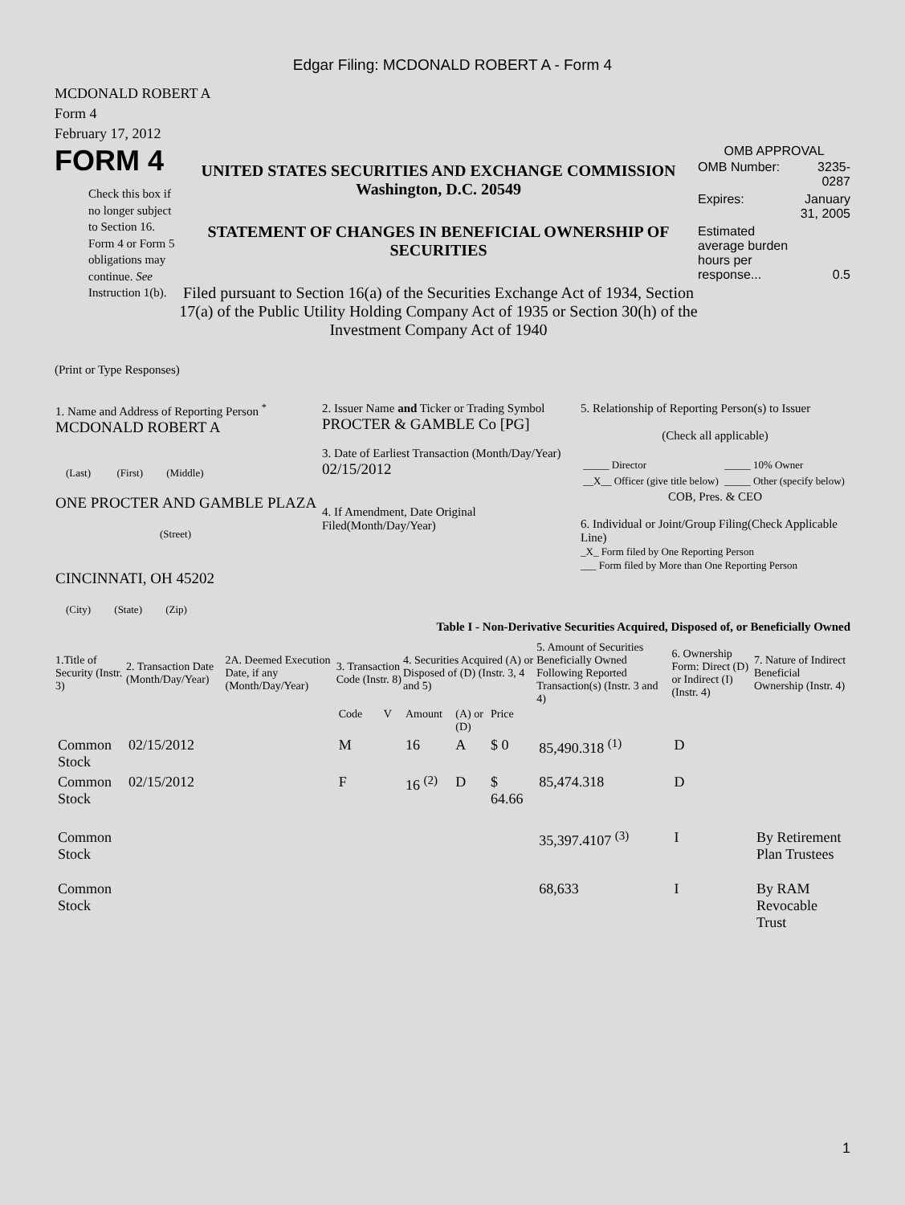Edgar Filing: MCDONALD ROBERT A - Form 4
MCDONALD ROBERT A
Form 4
February 17, 2012
FORM 4
Check this box if no longer subject to Section 16. Form 4 or Form 5 obligations may continue. See Instruction 1(b).
UNITED STATES SECURITIES AND EXCHANGE COMMISSION
Washington, D.C. 20549
STATEMENT OF CHANGES IN BENEFICIAL OWNERSHIP OF SECURITIES
Filed pursuant to Section 16(a) of the Securities Exchange Act of 1934, Section 17(a) of the Public Utility Holding Company Act of 1935 or Section 30(h) of the Investment Company Act of 1940
OMB APPROVAL
| OMB Number: | 3235-0287 |
| Expires: | January 31, 2005 |
| Estimated average burden hours per response... | 0.5 |
(Print or Type Responses)
| 1. Name and Address of Reporting Person <sup>*</sup> MCDONALD ROBERT A (Last) (First) (Middle) ONE PROCTER AND GAMBLE PLAZA (Street) CINCINNATI, OH 45202 (City) (State) (Zip) | 2. Issuer Name and Ticker or Trading Symbol PROCTER & GAMBLE Co [PG] 3. Date of Earliest Transaction (Month/Day/Year) 02/15/2012 4. If Amendment, Date Original Filed(Month/Day/Year) | 5. Relationship of Reporting Person(s) to Issuer (Check all applicable) / _____ Director / _____ 10% Owner / / __X__ Officer (give title below) / _____ Other (specify below) / COB, Pres. & CEO 6. Individual or Joint/Group Filing(Check Applicable Line) _X_ Form filed by One Reporting Person ___ Form filed by More than One Reporting Person |
Table I - Non-Derivative Securities Acquired, Disposed of, or Beneficially Owned
| 1.Title of Security (Instr. 3) | 2. Transaction Date (Month/Day/Year) | 2A. Deemed Execution Date, if any (Month/Day/Year) | 3. Transaction Code (Instr. 8) | | 4. Securities Acquired (A) or Disposed of (D) (Instr. 3, 4 and 5) | | | 5. Amount of Securities Beneficially Owned Following Reported Transaction(s) (Instr. 3 and 4) | 6. Ownership Form: Direct (D) or Indirect (I) (Instr. 4) | 7. Nature of Indirect Beneficial Ownership (Instr. 4) |
| --- | --- | --- | --- | --- | --- | --- | --- | --- | --- | --- |
| | | | Code | V | Amount | (A) or (D) | Price | | | |
| Common Stock | 02/15/2012 | | M | | 16 | A | $ 0 | 85,490.318 <sup>(1)</sup> | D | |
| Common Stock | 02/15/2012 | | F | | 16 <sup>(2)</sup> | D | $ 64.66 | 85,474.318 | D | |
| Common Stock | | | | | | | | 35,397.4107 <sup>(3)</sup> | I | By Retirement Plan Trustees |
| Common Stock | | | | | | | | 68,633 | I | By RAM Revocable Trust |
1